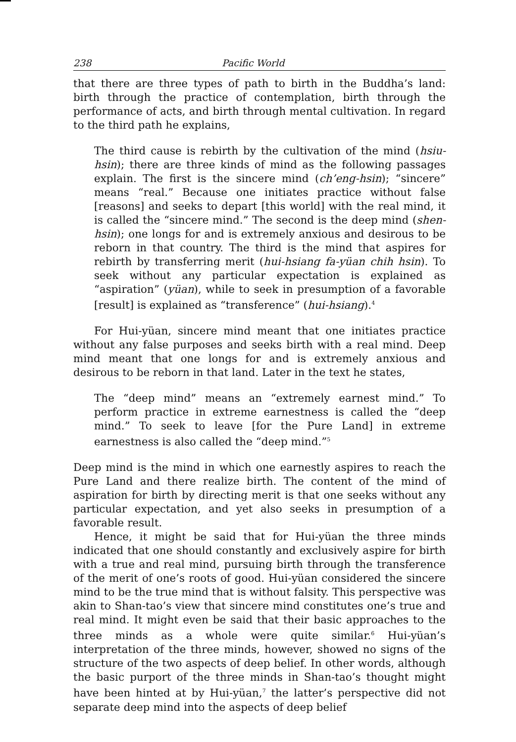238 Pacific World
that there are three types of path to birth in the Buddha’s land: birth through the practice of contemplation, birth through the performance of acts, and birth through mental cultivation. In regard to the third path he explains,
The third cause is rebirth by the cultivation of the mind (hsiu-hsin); there are three kinds of mind as the following passages explain. The first is the sincere mind (ch’eng-hsin); “sincere” means “real.” Because one initiates practice without false [reasons] and seeks to depart [this world] with the real mind, it is called the “sincere mind.” The second is the deep mind (shen-hsin); one longs for and is extremely anxious and desirous to be reborn in that country. The third is the mind that aspires for rebirth by transferring merit (hui-hsiang fa-yüan chih hsin). To seek without any particular expectation is explained as “aspiration” (yüan), while to seek in presumption of a favorable [result] is explained as “transference” (hui-hsiang).<sup>4</sup>
For Hui-yüan, sincere mind meant that one initiates practice without any false purposes and seeks birth with a real mind. Deep mind meant that one longs for and is extremely anxious and desirous to be reborn in that land. Later in the text he states,
The “deep mind” means an “extremely earnest mind.” To perform practice in extreme earnestness is called the “deep mind.” To seek to leave [for the Pure Land] in extreme earnestness is also called the “deep mind.”<sup>5</sup>
Deep mind is the mind in which one earnestly aspires to reach the Pure Land and there realize birth. The content of the mind of aspiration for birth by directing merit is that one seeks without any particular expectation, and yet also seeks in presumption of a favorable result.
Hence, it might be said that for Hui-yüan the three minds indicated that one should constantly and exclusively aspire for birth with a true and real mind, pursuing birth through the transference of the merit of one’s roots of good. Hui-yüan considered the sincere mind to be the true mind that is without falsity. This perspective was akin to Shan-tao’s view that sincere mind constitutes one’s true and real mind. It might even be said that their basic approaches to the three minds as a whole were quite similar.<sup>6</sup> Hui-yüan’s interpretation of the three minds, however, showed no signs of the structure of the two aspects of deep belief. In other words, although the basic purport of the three minds in Shan-tao’s thought might have been hinted at by Hui-yüan,<sup>7</sup> the latter’s perspective did not separate deep mind into the aspects of deep belief